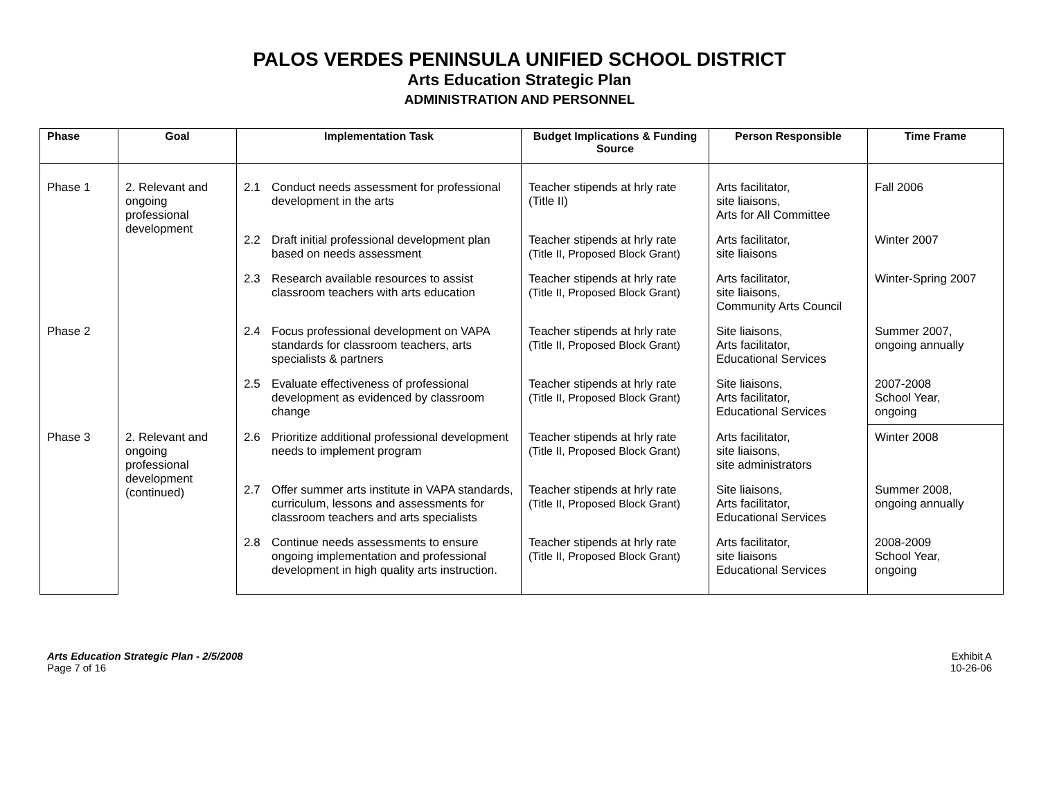PALOS VERDES PENINSULA UNIFIED SCHOOL DISTRICT
Arts Education Strategic Plan
ADMINISTRATION AND PERSONNEL
| Phase | Goal | Implementation Task | Budget Implications & Funding Source | Person Responsible | Time Frame |
| --- | --- | --- | --- | --- | --- |
| Phase 1 | 2. Relevant and ongoing professional development | 2.1 Conduct needs assessment for professional development in the arts | Teacher stipends at hrly rate (Title II) | Arts facilitator, site liaisons, Arts for All Committee | Fall 2006 |
| | | 2.2 Draft initial professional development plan based on needs assessment | Teacher stipends at hrly rate (Title II, Proposed Block Grant) | Arts facilitator, site liaisons | Winter 2007 |
| | | 2.3 Research available resources to assist classroom teachers with arts education | Teacher stipends at hrly rate (Title II, Proposed Block Grant) | Arts facilitator, site liaisons, Community Arts Council | Winter-Spring 2007 |
| Phase 2 | | 2.4 Focus professional development on VAPA standards for classroom teachers, arts specialists & partners | Teacher stipends at hrly rate (Title II, Proposed Block Grant) | Site liaisons, Arts facilitator, Educational Services | Summer 2007, ongoing annually |
| | | 2.5 Evaluate effectiveness of professional development as evidenced by classroom change | Teacher stipends at hrly rate (Title II, Proposed Block Grant) | Site liaisons, Arts facilitator, Educational Services | 2007-2008 School Year, ongoing |
| Phase 3 | 2. Relevant and ongoing professional development (continued) | 2.6 Prioritize additional professional development needs to implement program | Teacher stipends at hrly rate (Title II, Proposed Block Grant) | Arts facilitator, site liaisons, site administrators | Winter 2008 |
| | | 2.7 Offer summer arts institute in VAPA standards, curriculum, lessons and assessments for classroom teachers and arts specialists | Teacher stipends at hrly rate (Title II, Proposed Block Grant) | Site liaisons, Arts facilitator, Educational Services | Summer 2008, ongoing annually |
| | | 2.8 Continue needs assessments to ensure ongoing implementation and professional development in high quality arts instruction. | Teacher stipends at hrly rate (Title II, Proposed Block Grant) | Arts facilitator, site liaisons Educational Services | 2008-2009 School Year, ongoing |
Arts Education Strategic Plan - 2/5/2008
Page 7 of 16
Exhibit A
10-26-06